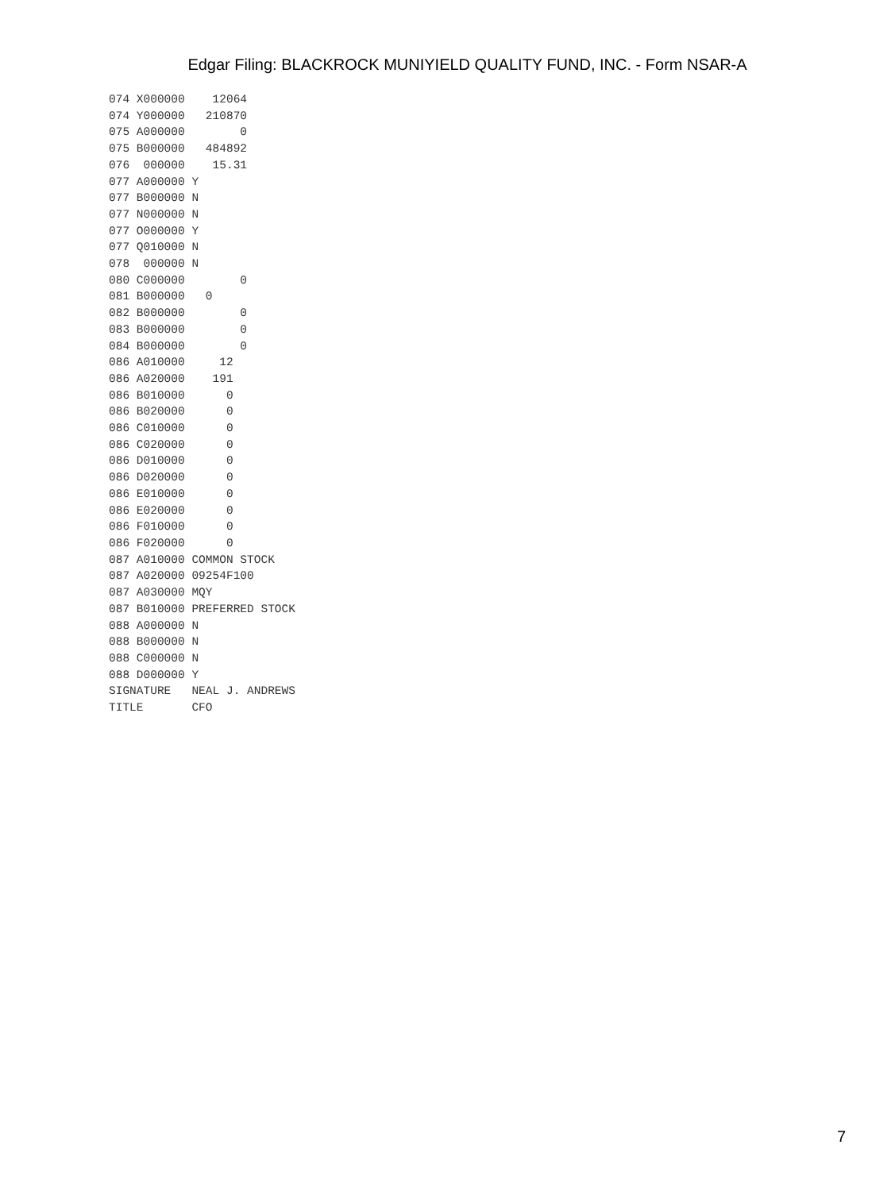Edgar Filing: BLACKROCK MUNIYIELD QUALITY FUND, INC. - Form NSAR-A
074 X000000    12064
074 Y000000   210870
075 A000000        0
075 B000000   484892
076  000000    15.31
077 A000000 Y
077 B000000 N
077 N000000 N
077 O000000 Y
077 Q010000 N
078  000000 N
080 C000000        0
081 B000000   0
082 B000000        0
083 B000000        0
084 B000000        0
086 A010000     12
086 A020000    191
086 B010000      0
086 B020000      0
086 C010000      0
086 C020000      0
086 D010000      0
086 D020000      0
086 E010000      0
086 E020000      0
086 F010000      0
086 F020000      0
087 A010000 COMMON STOCK
087 A020000 09254F100
087 A030000 MQY
087 B010000 PREFERRED STOCK
088 A000000 N
088 B000000 N
088 C000000 N
088 D000000 Y
SIGNATURE   NEAL J. ANDREWS
TITLE       CFO
7